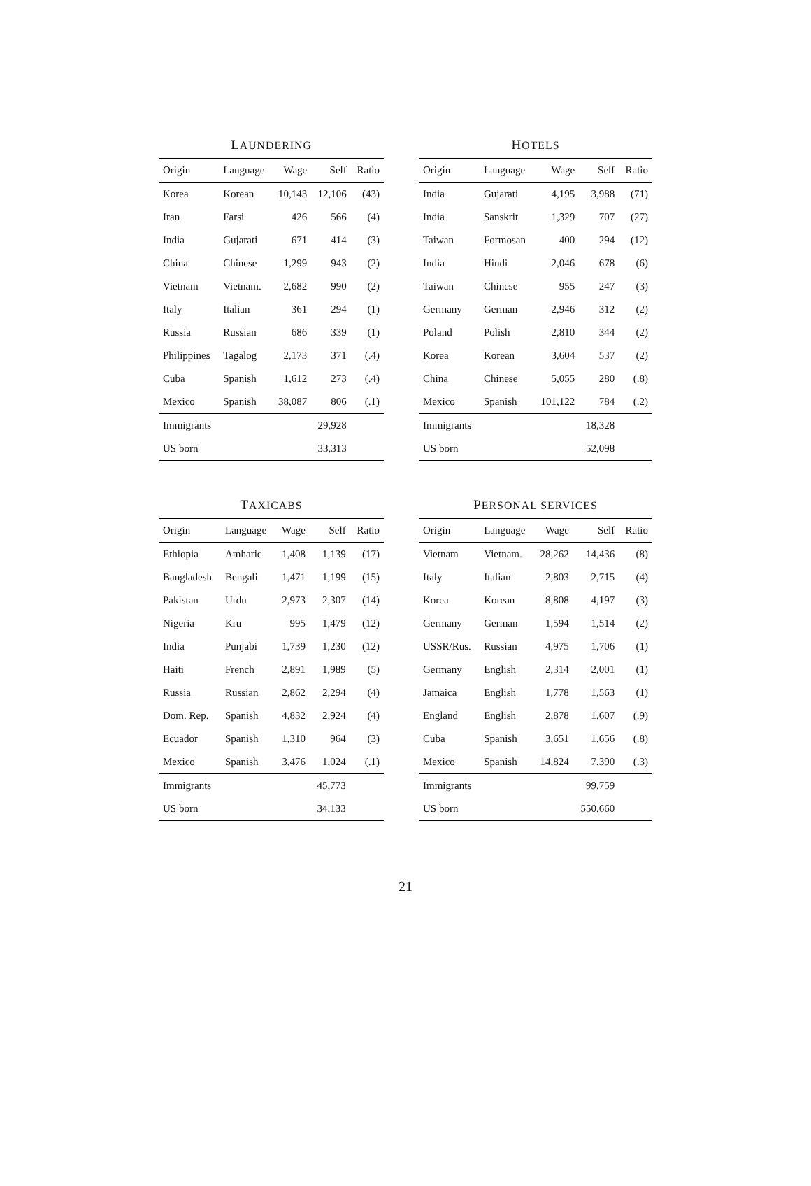LAUNDERING
| Origin | Language | Wage | Self | Ratio |
| --- | --- | --- | --- | --- |
| Korea | Korean | 10,143 | 12,106 | (43) |
| Iran | Farsi | 426 | 566 | (4) |
| India | Gujarati | 671 | 414 | (3) |
| China | Chinese | 1,299 | 943 | (2) |
| Vietnam | Vietnam. | 2,682 | 990 | (2) |
| Italy | Italian | 361 | 294 | (1) |
| Russia | Russian | 686 | 339 | (1) |
| Philippines | Tagalog | 2,173 | 371 | (.4) |
| Cuba | Spanish | 1,612 | 273 | (.4) |
| Mexico | Spanish | 38,087 | 806 | (.1) |
| Immigrants | | | 29,928 | |
| US born | | | 33,313 | |
HOTELS
| Origin | Language | Wage | Self | Ratio |
| --- | --- | --- | --- | --- |
| India | Gujarati | 4,195 | 3,988 | (71) |
| India | Sanskrit | 1,329 | 707 | (27) |
| Taiwan | Formosan | 400 | 294 | (12) |
| India | Hindi | 2,046 | 678 | (6) |
| Taiwan | Chinese | 955 | 247 | (3) |
| Germany | German | 2,946 | 312 | (2) |
| Poland | Polish | 2,810 | 344 | (2) |
| Korea | Korean | 3,604 | 537 | (2) |
| China | Chinese | 5,055 | 280 | (.8) |
| Mexico | Spanish | 101,122 | 784 | (.2) |
| Immigrants | | | 18,328 | |
| US born | | | 52,098 | |
TAXICABS
| Origin | Language | Wage | Self | Ratio |
| --- | --- | --- | --- | --- |
| Ethiopia | Amharic | 1,408 | 1,139 | (17) |
| Bangladesh | Bengali | 1,471 | 1,199 | (15) |
| Pakistan | Urdu | 2,973 | 2,307 | (14) |
| Nigeria | Kru | 995 | 1,479 | (12) |
| India | Punjabi | 1,739 | 1,230 | (12) |
| Haiti | French | 2,891 | 1,989 | (5) |
| Russia | Russian | 2,862 | 2,294 | (4) |
| Dom. Rep. | Spanish | 4,832 | 2,924 | (4) |
| Ecuador | Spanish | 1,310 | 964 | (3) |
| Mexico | Spanish | 3,476 | 1,024 | (.1) |
| Immigrants | | | 45,773 | |
| US born | | | 34,133 | |
PERSONAL SERVICES
| Origin | Language | Wage | Self | Ratio |
| --- | --- | --- | --- | --- |
| Vietnam | Vietnam. | 28,262 | 14,436 | (8) |
| Italy | Italian | 2,803 | 2,715 | (4) |
| Korea | Korean | 8,808 | 4,197 | (3) |
| Germany | German | 1,594 | 1,514 | (2) |
| USSR/Rus. | Russian | 4,975 | 1,706 | (1) |
| Germany | English | 2,314 | 2,001 | (1) |
| Jamaica | English | 1,778 | 1,563 | (1) |
| England | English | 2,878 | 1,607 | (.9) |
| Cuba | Spanish | 3,651 | 1,656 | (.8) |
| Mexico | Spanish | 14,824 | 7,390 | (.3) |
| Immigrants | | | 99,759 | |
| US born | | | 550,660 | |
21